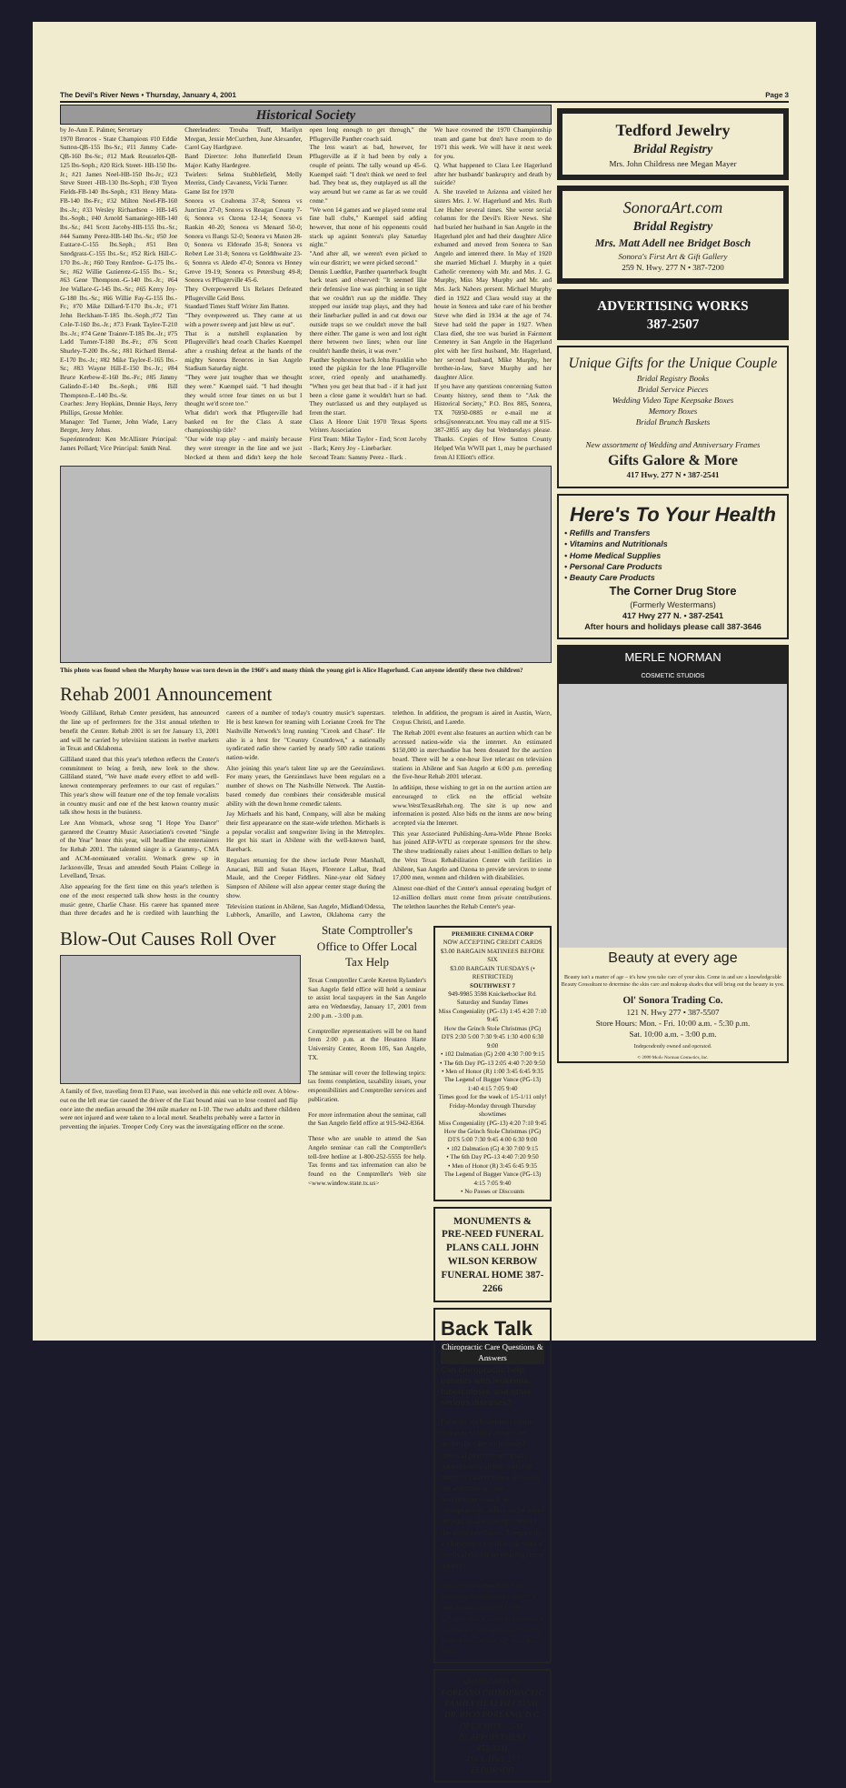The Devil's River News • Thursday, January 4, 2001 Page 3
Historical Society
by Jo-Ann E. Palmer, Secretary
1970 Broncos - State Champions #10 Eddie Sutton-QB-155 lbs-Sr.; #11 Jimmy Cade-QB-160 lbs-Sr.; #12 Mark Rousselot-QB-125 lbs-Soph.; #20 Rick Street- HB-150 lbs-Jr.; #21 James Noel-HB-150 lbs-Jr.; #23 Steve Street -HB-130 lbs-Soph.; #30 Tryon Fields-FB-140 lbs-Soph.; #31 Henry Mata-FB-140 lbs-Fr.; #32 Milton Noel-FB-160 lbs.-Jr.; #33 Wesley Richardson - HB-145 lbs.-Soph.; #40 Arnold Samaniego-HB-140 lbs.-Sr.; #41 Scott Jacoby-HB-155 lbs.-Sr.; #44 Sammy Perez-HB-140 lbs.-Sr.; #50 Joe Eustace-C-155 lbs.Soph.; #51 Ben Snodgrass-C-155 lbs.-Sr.; #52 Rick Hill-C-170 lbs.-Jr.; #60 Tony Renfroe- G-175 lbs.-Sr.; #62 Willie Gutierrez-G-155 lbs.- Sr.; #63 Gene Thompson.-G-140 lbs.-Jr.; #64 Joe Wallace-G-145 lbs.-Sr.; #65 Kerry Joy-G-180 lbs.-Sr.; #66 Willie Fay-G-155 lbs.-Fr.; #70 Mike Dillard-T-170 lbs.-Jr.; #71 John Beckham-T-185 lbs.-Soph.;#72 Tim Cole-T-160 lbs.-Jr.; #73 Frank Taylor-T-210 lbs.-Jr.; #74 Gene Trainer-T-185 lbs.-Jr.; #75 Ladd Turner-T-180 lbs.-Fr.; #76 Scott Shurley-T-200 lbs.-Sr.; #81 Richard Bernal-E-170 lbs.-Jr.; #82 Mike Taylor-E-165 lbs.-Sr.; #83 Wayne Hill-E-150 lbs.-Jr.; #84 Bruce Kerbow-E-160 lbs.-Fr.; #85 Jimmy Galindo-E-140 lbs.-Soph.; #86 Bill Thompson-E.-140 lbs.-Sr.
Coaches: Jerry Hopkins, Dennie Hays, Jerry Phillips, Grosse Mohler.
Manager: Ted Turner, John Wade, Larry Berger, Jerry Johns.
Superintendent: Ken McAllister Principal: James Pollard; Vice Principal: Smith Neal.
Cheerleaders: Trouba Teaff, Marilyn Morgan, Jessie McCutchen, June Alexander, Carol Gay Hardgrave.
Band Director: John Butterfield Drum Major: Kathy Hardegree.
Twirlers: Selma Stubblefield, Molly Morriss, Cindy Cavaness, Vicki Turner.
Game list for 1970
Sonora vs Coahoma 37-8; Sonora vs Junction 27-0; Sonora vs Reagan County 7-6; Sonora vs Ozona 12-14; Sonora vs Rankin 40-20; Sonora vs Menard 50-0; Sonora vs Bangs 52-0; Sonora vs Mason 28-0; Sonora vs Eldorado 35-8; Sonora vs Robert Lee 31-8; Sonora vs Goldthwaite 23-6; Sonora vs Aledo 47-0; Sonora vs Honey Grove 19-19; Sonora vs Petersburg 49-8; Sonora vs Pflugerville 45-6.
They Overpowered Us Relates Defeated Pflugerville Grid Boss.
Standard Times Staff Writer Jim Batten.
"They overpowered us. They came at us with a power sweep and just blew us out".
That is a nutshell explanation by Pflugerville's head coach Charles Kuempel after a crushing defeat at the hands of the mighty Sonora Broncos in San Angelo Stadium Saturday night.
"They were just tougher than we thought they were." Kuempel said. "I had thought they would score four times on us but I thought we'd score too."
What didn't work that Pflugerville had banked on for the Class A state championship title?
"Our wide trap play - and mainly because they were stronger in the line and we just blocked at them and didn't keep the hole open long enough to get through," the Pflugerville Panther coach said.
The loss wasn't as bad, however, for Pflugerville as if it had been by only a couple of points. The tally wound up 45-6. Kuempel said: "I don't think we need to feel bad. They beat us, they outplayed us all the way around but we came as far as we could come."
"We won 14 games and we played some real fine ball clubs," Kuempel said adding however, that none of his opponents could stack up against Sonora's play Saturday night."
"And after all, we weren't even picked to win our district; we were picked second."
Dennis Luedtke, Panther quarterback fought back tears and observed: "It seemed like their defensive line was pinching in so tight that we couldn't run up the middle. They stopped our inside trap plays, and they had their linebacker pulled in and cut down our outside traps so we couldn't move the ball there either. The game is won and lost right there between two lines; when our line couldn't handle theirs, it was over."
Panther Sophomore back John Franklin who toted the pigskin for the lone Pflugerville score, cried openly and unashamedly. "When you get beat that bad - if it had just been a close game it wouldn't hurt so bad. They outclassed us and they outplayed us from the start.
Class A Honor Unit 1970 Texas Sports Writers Association
First Team: Mike Taylor - End; Scott Jacoby - Back; Kerry Joy - Linebacker.
Second Team: Sammy Perez - Back .
We have covered the 1970 Championship team and game but don't have room to do 1971 this week. We will have it next week for you.
Q. What happened to Clara Lee Hagerlund after her husbands' bankruptcy and death by suicide?
A. She traveled to Arizona and visited her sisters Mrs. J. W. Hagerlund and Mrs. Ruth Lee Huber several times. She wrote social columns for the Devil's River News. She had buried her husband in San Angelo in the Hagerlund plot and had their daughter Alice exhumed and moved from Sonora to San Angelo and interred there. In May of 1920 she married Michael J. Murphy in a quiet Catholic ceremony with Mr. and Mrs. J. G. Murphy, Miss May Murphy and Mr. and Mrs. Jack Nabors present. Michael Murphy died in 1922 and Clara would stay at the house in Sonora and take care of his brother Steve who died in 1934 at the age of 74. Steve had sold the paper in 1927. When Clara died, she too was buried in Fairmont Cemetery in San Angelo in the Hagerlund plot with her first husband, Mr. Hagerlund, her second husband, Mike Murphy, her brother-in-law, Steve Murphy and her daughter Alice.
If you have any questions concerning Sutton County history, send them to "Ask the Historical Society," P.O. Box 885, Sonora, TX 76950-0885 or e-mail me at schs@sonoratx.net. You may call me at 915-387-2855 any day but Wednesdays please. Thanks. Copies of How Sutton County Helped Win WWII part 1, may be purchased from Al Elliott's office.
This photo was found when the Murphy house was torn down in the 1960's and many think the young girl is Alice Hagerlund. Can anyone identify these two children?
Rehab 2001 Announcement
Woody Gilliland, Rehab Center president, has announced the line up of performers for the 31st annual telethon to benefit the Center. Rehab 2001 is set for January 13, 2001 and will be carried by television stations in twelve markets in Texas and Oklahoma.
Gilliland stated that this year's telethon reflects the Center's commitment to bring a fresh, new look to the show. Gilliland stated, "We have made every effort to add well-known contemporary performers to our cast of regulars." This year's show will feature one of the top female vocalists in country music and one of the best known country music talk show hosts in the business.
Lee Ann Womack, whose song "I Hope You Dance" garnered the Country Music Association's coveted "Single of the Year" honor this year, will headline the entertainers for Rehab 2001. The talented singer is a Grammy-, CMA and ACM-nominated vocalist. Womack grew up in Jacksonville, Texas and attended South Plains College in Levelland, Texas.
Also appearing for the first time on this year's telethon is one of the most respected talk show hosts in the country music genre, Charlie Chase. His career has spanned more than three decades and he is credited with launching the careers of a number of today's country music's superstars. He is best known for teaming with Lorianne Crook for The Nashville Network's long running "Crook and Chase". He also is a host for "Country Countdown," a nationally syndicated radio show carried by nearly 500 radio stations nation-wide.
Also joining this year's talent line up are the Geezinslaws. For many years, the Geezinslaws have been regulars on a number of shows on The Nashville Network. The Austin-based comedy duo combines their considerable musical ability with the down home comedic talents.
Jay Michaels and his band, Company, will also be making their first appearance on the state-wide telethon. Michaels is a popular vocalist and songwriter living in the Metroplex. He got his start in Abilene with the well-known band, Bareback.
Regulars returning for the show include Peter Marshall, Anacani, Bill and Susan Hayes, Florence LaRue, Brad Maule, and the Cooper Fiddlers. Nine-year old Sidney Simpson of Abilene will also appear center stage during the show.
Television stations in Abilene, San Angelo, Midland/Odessa, Lubbock, Amarillo, and Lawton, Oklahoma carry the telethon. In addition, the program is aired in Austin, Waco, Corpus Christi, and Laredo.
The Rehab 2001 event also features an auction which can be accessed nation-wide via the internet. An estimated $150,000 in merchandise has been donated for the auction board. There will be a one-hour live telecast on television stations in Abilene and San Angelo at 6:00 p.m. preceding the five-hour Rehab 2001 telecast.
In additipn, those wishing to get in on the auction action are encouraged to click on the official website www.WestTexasRehab.org. The site is up now and information is posted. Also bids on the items are now being accepted via the Internet.
This year Associated Publishing-Area-Wide Phone Books has joined AEP-WTU as corporate sponsors for the show. The show traditionally raises about 1-million dollars to help the West Texas Rehabilitation Center with facilities in Abilene, San Angelo and Ozona to provide services to some 17,000 men, women and children with disabilities.
Almost one-third of the Center's annual operating budget of 12-million dollars must come from private contributions. The telethon launches the Rehab Center's year-
Blow-Out Causes Roll Over
A family of five, traveling from El Paso, was involved in this one vehicle roll over. A blow-out on the left rear tire caused the driver of the East bound mini van to lose control and flip once into the median around the 394 mile marker on I-10. The two adults and three children were not injured and were taken to a local motel. Seatbelts probably were a factor in preventing the injuries. Trooper Cody Cory was the investigating officer on the scene.
State Comptroller's Office to Offer Local Tax Help
Texas Comptroller Carole Keeton Rylander's San Angelo field office will hold a seminar to assist local taxpayers in the San Angelo area on Wednesday, January 17, 2001 from 2:00 p.m. - 3:00 p.m.
Comptroller representatives will be on hand from 2:00 p.m. at the Houston Harte University Center, Room 105, San Angelo, TX.
The seminar will cover the following topics: tax forms completion, taxability issues, your responsibilities and Comptroller services and publication.
For more information about the seminar, call the San Angelo field office at 915-942-8364.
Those who are unable to attend the San Angelo seminar can call the Comptroller's toll-free hotline at 1-800-252-5555 for help. Tax forms and tax information can also be found on the Comptroller's Web site <www.window.state.tx.us>
PREMIERE CINEMA CORP
NOW ACCEPTING CREDIT CARDS
$3.00 BARGAIN MATINEES BEFORE SIX
$3.00 BARGAIN TUESDAYS (• RESTRICTED)
SOUTHWEST 7
949-9985 3598 Knickerbocker Rd.
Saturday and Sunday Times
Miss Congeniality (PG-13) 1:45 4:20 7:10 9:45
How the Grinch Stole Christmas (PG) DTS 2:30 5:00 7:30 9:45 1:30 4:00 6:30 9:00
• 102 Dalmatian (G) 2:00 4:30 7:00 9:15
• The 6th Day PG-13 2:05 4:40 7:20 9:50
• Men of Honor (R) 1:00 3:45 6:45 9:35
The Legend of Bagger Vance (PG-13) 1:40 4:15 7:05 9:40
Times good for the week of 1/5-1/11 only!
Friday-Monday through Thursday showtimes
Miss Congeniality (PG-13) 4:20 7:10 9:45
How the Grinch Stole Christmas (PG) DTS 5:00 7:30 9:45 4:00 6:30 9:00
• 102 Dalmation (G) 4:30 7:00 9:15
• The 6th Day PG-13 4:40 7:20 9:50
• Men of Honor (R) 3:45 6:45 9:35
The Legend of Bagger Vance (PG-13) 4:15 7:05 9:40
• No Passes or Discounts
MONUMENTS & PRE-NEED FUNERAL PLANS CALL JOHN WILSON KERBOW FUNERAL HOME 387-2266
Back Talk
Chiropractic Care Questions & Answers
Can chiropractic help patients with leukemia, tuberculosis, and other serious diseases?
Patients with serious chronic diseases should always be under the care of licensed medical practitioner. many patients who suffer with the pains of cancer often also seek out alternative care practitioners, such as chiropractors, who can be most helpful in alleviating some of the associated pain. Frequently a chiropractor will work with a medical doctor in treating these patients.
Back Talk is copyrighted by the Texas Chiropractic Association and is edited by a panel of doctors headed by Dr. Chris Dalrymple, editor in chief of the Texas Journal of Chiropractic. Send questions for Back Talk to 1601 Rio Grande, Suite 420, Austin, Texas 78701.
SPONSORED BY:
FORLANO CHIROPRACTIC FAMILY HEALTH CLINIC DR. RICO FORLANO, D.C.
OPEN MON. - SAT.
BY APPOINTMENT
853-3331
418 S. HWY 277
ELDORADO
Tedford Jewelry
Bridal Registry
Mrs. John Childress nee Megan Mayer
SonoraArt.com
Bridal Registry
Mrs. Matt Adell nee Bridget Bosch
Sonora's First Art & Gift Gallery
259 N. Hwy. 277 N • 387-7200
ADVERTISING WORKS
387-2507
Unique Gifts for the Unique Couple
Bridal Registry Books
Bridal Service Pieces
Wedding Video Tape Keepsake Boxes
Memory Boxes
Bridal Brunch Baskets
New assortment of Wedding and Anniversary Frames
Gifts Galore & More
417 Hwy. 277 N • 387-2541
Here's To Your Health
• Refills and Transfers
• Vitamins and Nutritionals
• Home Medical Supplies
• Personal Care Products
• Beauty Care Products
The Corner Drug Store
(Formerly Westermans)
417 Hwy 277 N. • 387-2541
After hours and holidays please call 387-3646
MERLE NORMAN
COSMETIC STUDIOS
Beauty at every age
Beauty isn't a matter of age – it's how you take care of your skin. Come in and see a knowledgeable Beauty Consultant to determine the skin care and makeup shades that will bring out the beauty in you.
Ol' Sonora Trading Co.
121 N. Hwy 277 • 387-5507
Store Hours: Mon. - Fri. 10:00 a.m. - 5:30 p.m.
Sat. 10:00 a.m. - 3:00 p.m.
Independently owned and operated.
© 2000 Merle Norman Cosmetics, Inc.